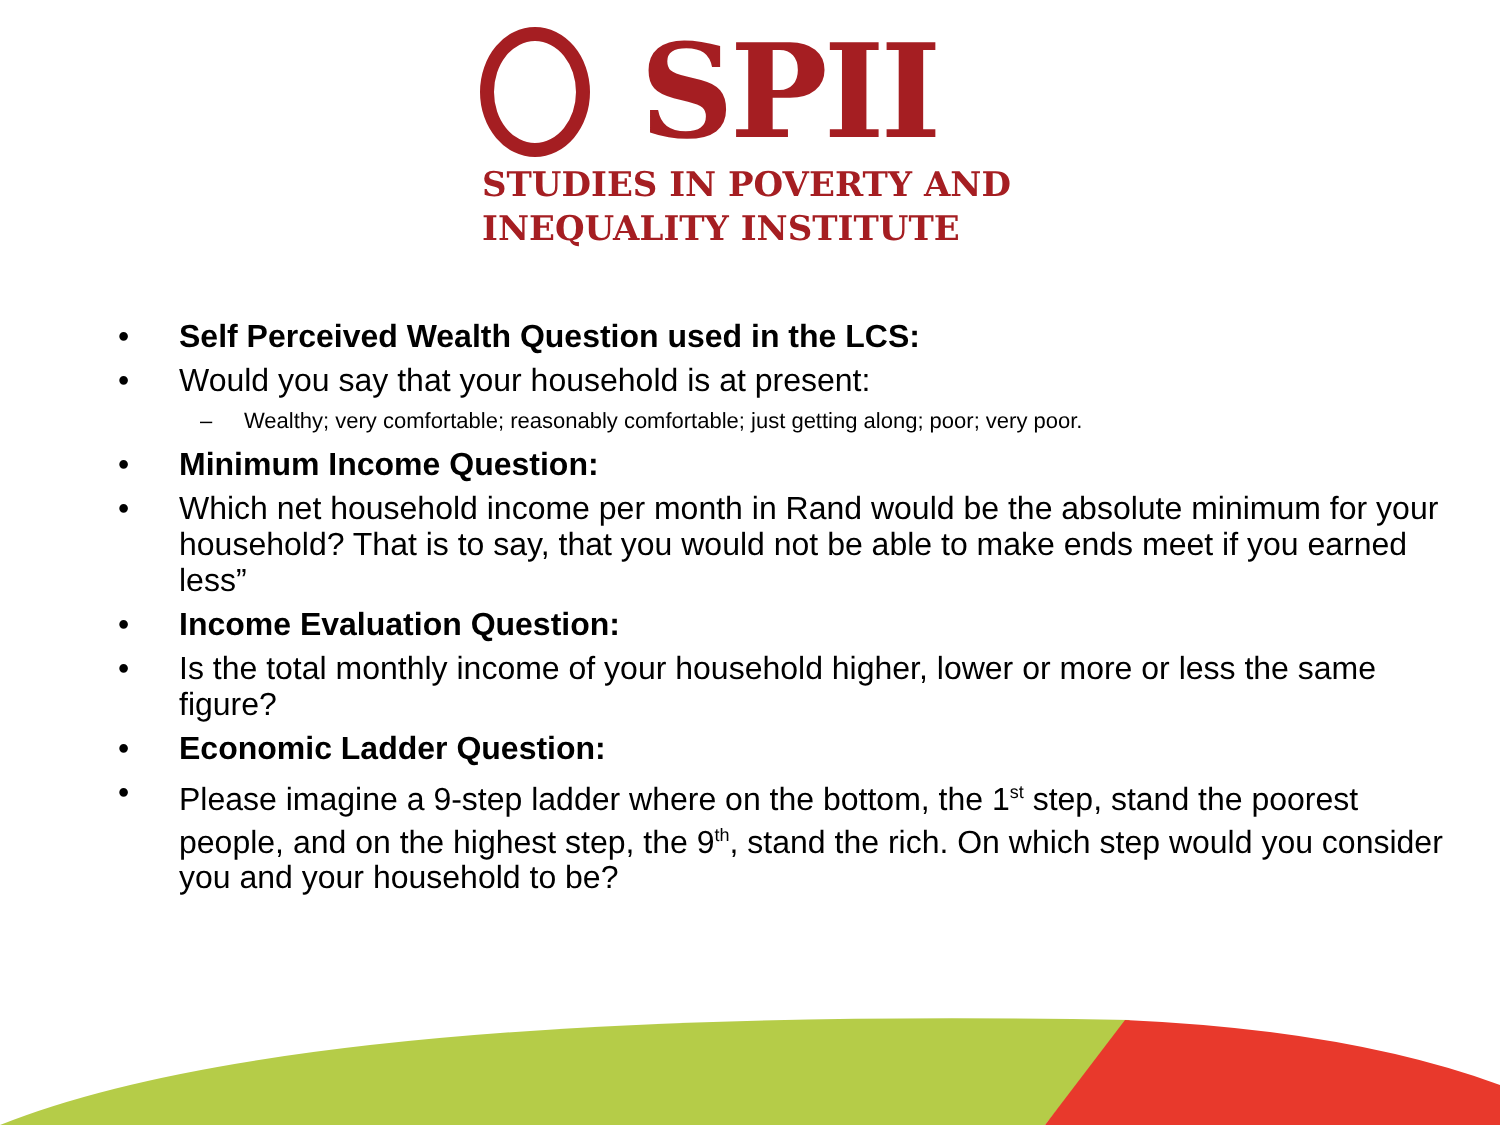SPII
STUDIES IN POVERTY AND
INEQUALITY INSTITUTE
• Self Perceived Wealth Question used in the LCS:
• Would you say that your household is at present:
– Wealthy; very comfortable; reasonably comfortable; just getting along; poor; very poor.
• Minimum Income Question:
• Which net household income per month in Rand would be the absolute minimum for your household? That is to say, that you would not be able to make ends meet if you earned less”
• Income Evaluation Question:
• Is the total monthly income of your household higher, lower or more or less the same figure?
• Economic Ladder Question:
• Please imagine a 9-step ladder where on the bottom, the 1<sup>st</sup> step, stand the poorest people, and on the highest step, the 9<sup>th</sup>, stand the rich. On which step would you consider you and your household to be?